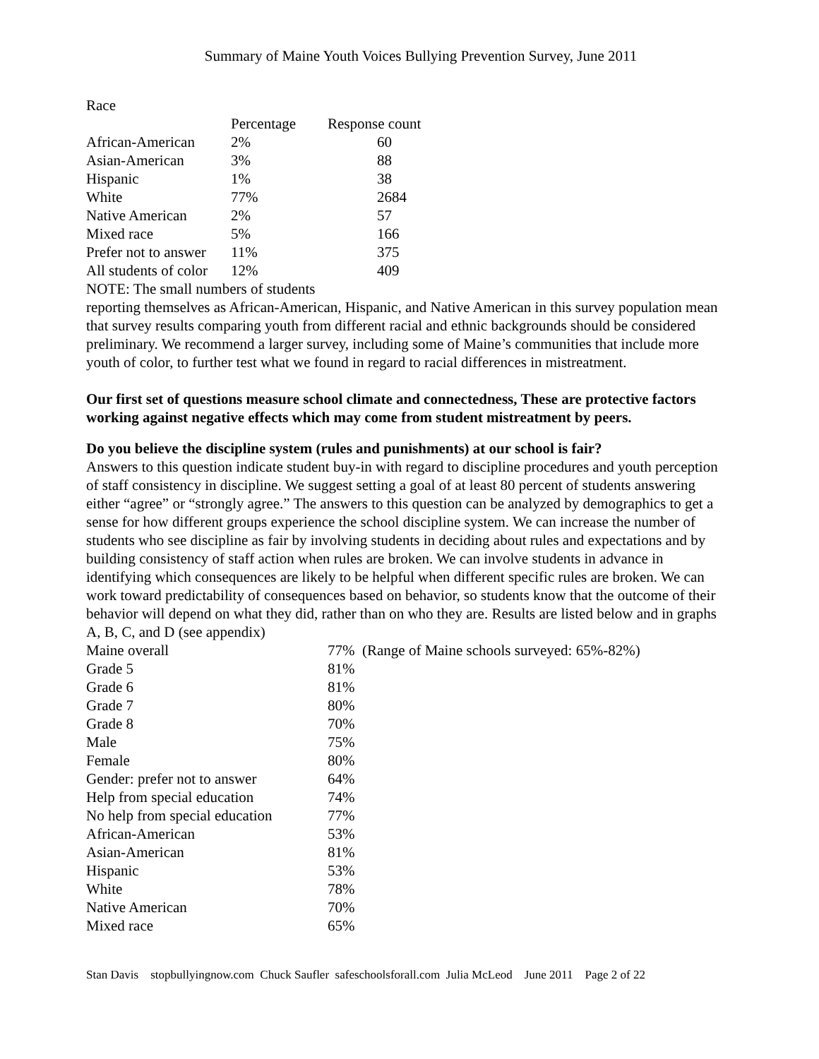Summary of Maine Youth Voices Bullying Prevention Survey, June 2011
Race
| | Percentage | Response count |
| --- | --- | --- |
| African-American | 2% | 60 |
| Asian-American | 3% | 88 |
| Hispanic | 1% | 38 |
| White | 77% | 2684 |
| Native American | 2% | 57 |
| Mixed race | 5% | 166 |
| Prefer not to answer | 11% | 375 |
| All students of color | 12% | 409 |
NOTE: The small numbers of students
reporting themselves as African-American, Hispanic, and Native American in this survey population mean that survey results comparing youth from different racial and ethnic backgrounds should be considered preliminary. We recommend a larger survey, including some of Maine’s communities that include more youth of color, to further test what we found in regard to racial differences in mistreatment.
Our first set of questions measure school climate and connectedness, These are protective factors working against negative effects which may come from student mistreatment by peers.
Do you believe the discipline system (rules and punishments) at our school is fair?
Answers to this question indicate student buy-in with regard to discipline procedures and youth perception of staff consistency in discipline. We suggest setting a goal of at least 80 percent of students answering either “agree” or “strongly agree.” The answers to this question can be analyzed by demographics to get a sense for how different groups experience the school discipline system. We can increase the number of students who see discipline as fair by involving students in deciding about rules and expectations and by building consistency of staff action when rules are broken. We can involve students in advance in identifying which consequences are likely to be helpful when different specific rules are broken. We can work toward predictability of consequences based on behavior, so students know that the outcome of their behavior will depend on what they did, rather than on who they are. Results are listed below and in graphs A, B, C, and D (see appendix)
| Maine overall | 77% (Range of Maine schools surveyed: 65%-82%) |
| Grade 5 | 81% |
| Grade 6 | 81% |
| Grade 7 | 80% |
| Grade 8 | 70% |
| Male | 75% |
| Female | 80% |
| Gender: prefer not to answer | 64% |
| Help from special education | 74% |
| No help from special education | 77% |
| African-American | 53% |
| Asian-American | 81% |
| Hispanic | 53% |
| White | 78% |
| Native American | 70% |
| Mixed race | 65% |
Stan Davis stopbullyingnow.com Chuck Saufler safeschoolsforall.com Julia McLeod June 2011 Page 2 of 22